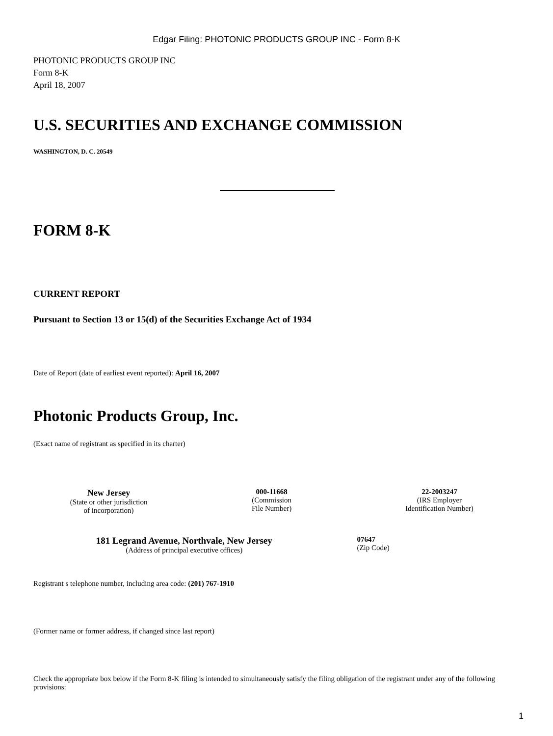Edgar Filing: PHOTONIC PRODUCTS GROUP INC - Form 8-K
PHOTONIC PRODUCTS GROUP INC
Form 8-K
April 18, 2007
U.S. SECURITIES AND EXCHANGE COMMISSION
WASHINGTON, D. C. 20549
FORM 8-K
CURRENT REPORT
Pursuant to Section 13 or 15(d) of the Securities Exchange Act of 1934
Date of Report (date of earliest event reported): April 16, 2007
Photonic Products Group, Inc.
(Exact name of registrant as specified in its charter)
| New Jersey (State or other jurisdiction of incorporation) | 000-11668 (Commission File Number) | 22-2003247 (IRS Employer Identification Number) |
| 181 Legrand Avenue, Northvale, New Jersey (Address of principal executive offices) | 07647 (Zip Code) |
Registrant s telephone number, including area code: (201) 767-1910
(Former name or former address, if changed since last report)
Check the appropriate box below if the Form 8-K filing is intended to simultaneously satisfy the filing obligation of the registrant under any of the following provisions:
1